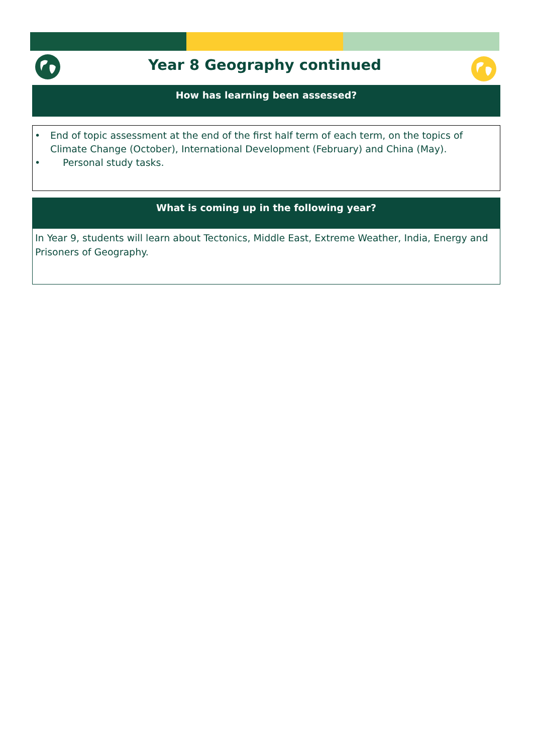Year 8 Geography continued
How has learning been assessed?
• End of topic assessment at the end of the first half term of each term, on the topics of Climate Change (October), International Development (February) and China (May).
• Personal study tasks.
What is coming up in the following year?
In Year 9, students will learn about Tectonics, Middle East, Extreme Weather, India, Energy and Prisoners of Geography.